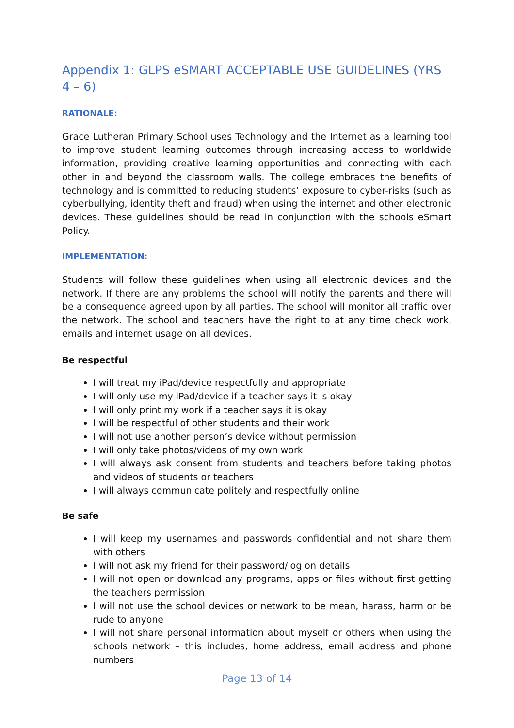Appendix 1: GLPS eSMART ACCEPTABLE USE GUIDELINES (YRS 4 – 6)
RATIONALE:
Grace Lutheran Primary School uses Technology and the Internet as a learning tool to improve student learning outcomes through increasing access to worldwide information, providing creative learning opportunities and connecting with each other in and beyond the classroom walls. The college embraces the benefits of technology and is committed to reducing students’ exposure to cyber-risks (such as cyberbullying, identity theft and fraud) when using the internet and other electronic devices. These guidelines should be read in conjunction with the schools eSmart Policy.
IMPLEMENTATION:
Students will follow these guidelines when using all electronic devices and the network. If there are any problems the school will notify the parents and there will be a consequence agreed upon by all parties. The school will monitor all traffic over the network. The school and teachers have the right to at any time check work, emails and internet usage on all devices.
Be respectful
I will treat my iPad/device respectfully and appropriate
I will only use my iPad/device if a teacher says it is okay
I will only print my work if a teacher says it is okay
I will be respectful of other students and their work
I will not use another person’s device without permission
I will only take photos/videos of my own work
I will always ask consent from students and teachers before taking photos and videos of students or teachers
I will always communicate politely and respectfully online
Be safe
I will keep my usernames and passwords confidential and not share them with others
I will not ask my friend for their password/log on details
I will not open or download any programs, apps or files without first getting the teachers permission
I will not use the school devices or network to be mean, harass, harm or be rude to anyone
I will not share personal information about myself or others when using the schools network – this includes, home address, email address and phone numbers
Page 13 of 14